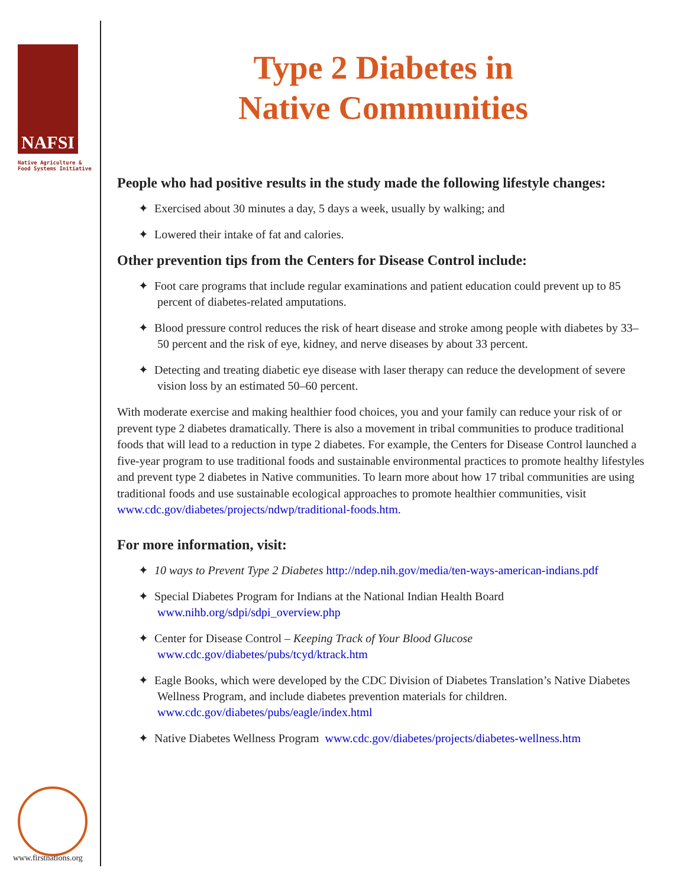NAFSI
Native Agriculture &
Food Systems Initiative
www.firstnations.org
Type 2 Diabetes in
Native Communities
People who had positive results in the study made the following lifestyle changes:
✦ Exercised about 30 minutes a day, 5 days a week, usually by walking; and
✦ Lowered their intake of fat and calories.
Other prevention tips from the Centers for Disease Control include:
✦ Foot care programs that include regular examinations and patient education could prevent up to 85 percent of diabetes-related amputations.
✦ Blood pressure control reduces the risk of heart disease and stroke among people with diabetes by 33–50 percent and the risk of eye, kidney, and nerve diseases by about 33 percent.
✦ Detecting and treating diabetic eye disease with laser therapy can reduce the development of severe vision loss by an estimated 50–60 percent.
With moderate exercise and making healthier food choices, you and your family can reduce your risk of or prevent type 2 diabetes dramatically. There is also a movement in tribal communities to produce traditional foods that will lead to a reduction in type 2 diabetes. For example, the Centers for Disease Control launched a five-year program to use traditional foods and sustainable environmental practices to promote healthy lifestyles and prevent type 2 diabetes in Native communities. To learn more about how 17 tribal communities are using traditional foods and use sustainable ecological approaches to promote healthier communities, visit www.cdc.gov/diabetes/projects/ndwp/traditional-foods.htm.
For more information, visit:
✦ 10 ways to Prevent Type 2 Diabetes http://ndep.nih.gov/media/ten-ways-american-indians.pdf
✦ Special Diabetes Program for Indians at the National Indian Health Board www.nihb.org/sdpi/sdpi_overview.php
✦ Center for Disease Control – Keeping Track of Your Blood Glucose www.cdc.gov/diabetes/pubs/tcyd/ktrack.htm
✦ Eagle Books, which were developed by the CDC Division of Diabetes Translation’s Native Diabetes Wellness Program, and include diabetes prevention materials for children. www.cdc.gov/diabetes/pubs/eagle/index.html
✦ Native Diabetes Wellness Program www.cdc.gov/diabetes/projects/diabetes-wellness.htm